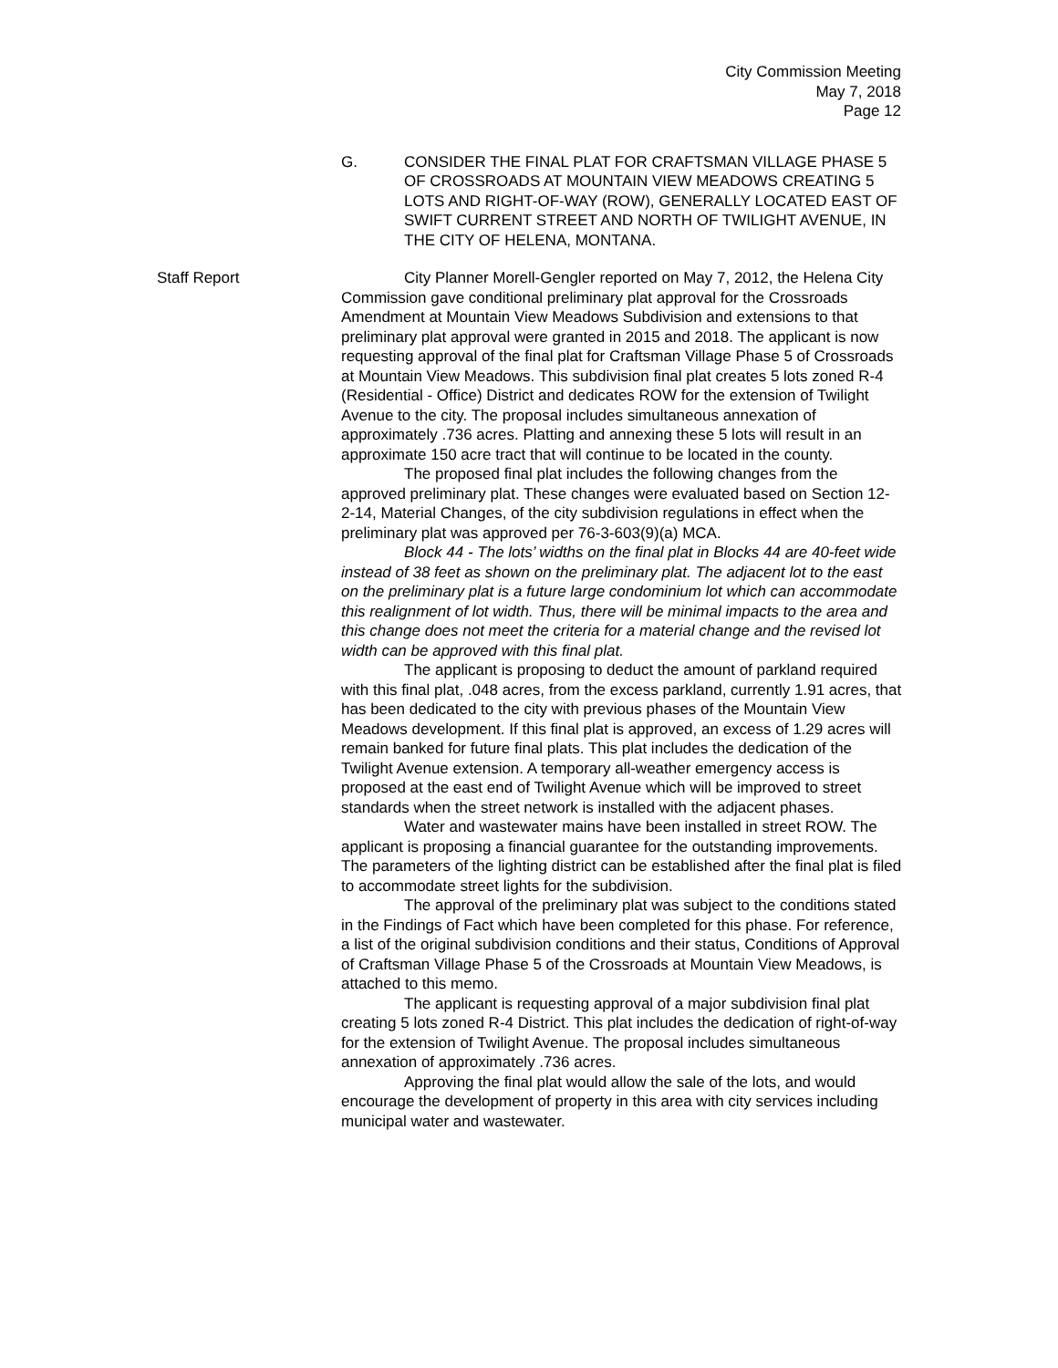City Commission Meeting
May 7, 2018
Page 12
G. CONSIDER THE FINAL PLAT FOR CRAFTSMAN VILLAGE PHASE 5 OF CROSSROADS AT MOUNTAIN VIEW MEADOWS CREATING 5 LOTS AND RIGHT-OF-WAY (ROW), GENERALLY LOCATED EAST OF SWIFT CURRENT STREET AND NORTH OF TWILIGHT AVENUE, IN THE CITY OF HELENA, MONTANA.
Staff Report City Planner Morell-Gengler reported on May 7, 2012, the Helena City Commission gave conditional preliminary plat approval for the Crossroads Amendment at Mountain View Meadows Subdivision and extensions to that preliminary plat approval were granted in 2015 and 2018. The applicant is now requesting approval of the final plat for Craftsman Village Phase 5 of Crossroads at Mountain View Meadows. This subdivision final plat creates 5 lots zoned R-4 (Residential - Office) District and dedicates ROW for the extension of Twilight Avenue to the city. The proposal includes simultaneous annexation of approximately .736 acres. Platting and annexing these 5 lots will result in an approximate 150 acre tract that will continue to be located in the county.
The proposed final plat includes the following changes from the approved preliminary plat. These changes were evaluated based on Section 12-2-14, Material Changes, of the city subdivision regulations in effect when the preliminary plat was approved per 76-3-603(9)(a) MCA.
Block 44 - The lots’ widths on the final plat in Blocks 44 are 40-feet wide instead of 38 feet as shown on the preliminary plat. The adjacent lot to the east on the preliminary plat is a future large condominium lot which can accommodate this realignment of lot width. Thus, there will be minimal impacts to the area and this change does not meet the criteria for a material change and the revised lot width can be approved with this final plat.
The applicant is proposing to deduct the amount of parkland required with this final plat, .048 acres, from the excess parkland, currently 1.91 acres, that has been dedicated to the city with previous phases of the Mountain View Meadows development. If this final plat is approved, an excess of 1.29 acres will remain banked for future final plats. This plat includes the dedication of the Twilight Avenue extension. A temporary all-weather emergency access is proposed at the east end of Twilight Avenue which will be improved to street standards when the street network is installed with the adjacent phases.
Water and wastewater mains have been installed in street ROW. The applicant is proposing a financial guarantee for the outstanding improvements. The parameters of the lighting district can be established after the final plat is filed to accommodate street lights for the subdivision.
The approval of the preliminary plat was subject to the conditions stated in the Findings of Fact which have been completed for this phase. For reference, a list of the original subdivision conditions and their status, Conditions of Approval of Craftsman Village Phase 5 of the Crossroads at Mountain View Meadows, is attached to this memo.
The applicant is requesting approval of a major subdivision final plat creating 5 lots zoned R-4 District. This plat includes the dedication of right-of-way for the extension of Twilight Avenue. The proposal includes simultaneous annexation of approximately .736 acres.
Approving the final plat would allow the sale of the lots, and would encourage the development of property in this area with city services including municipal water and wastewater.